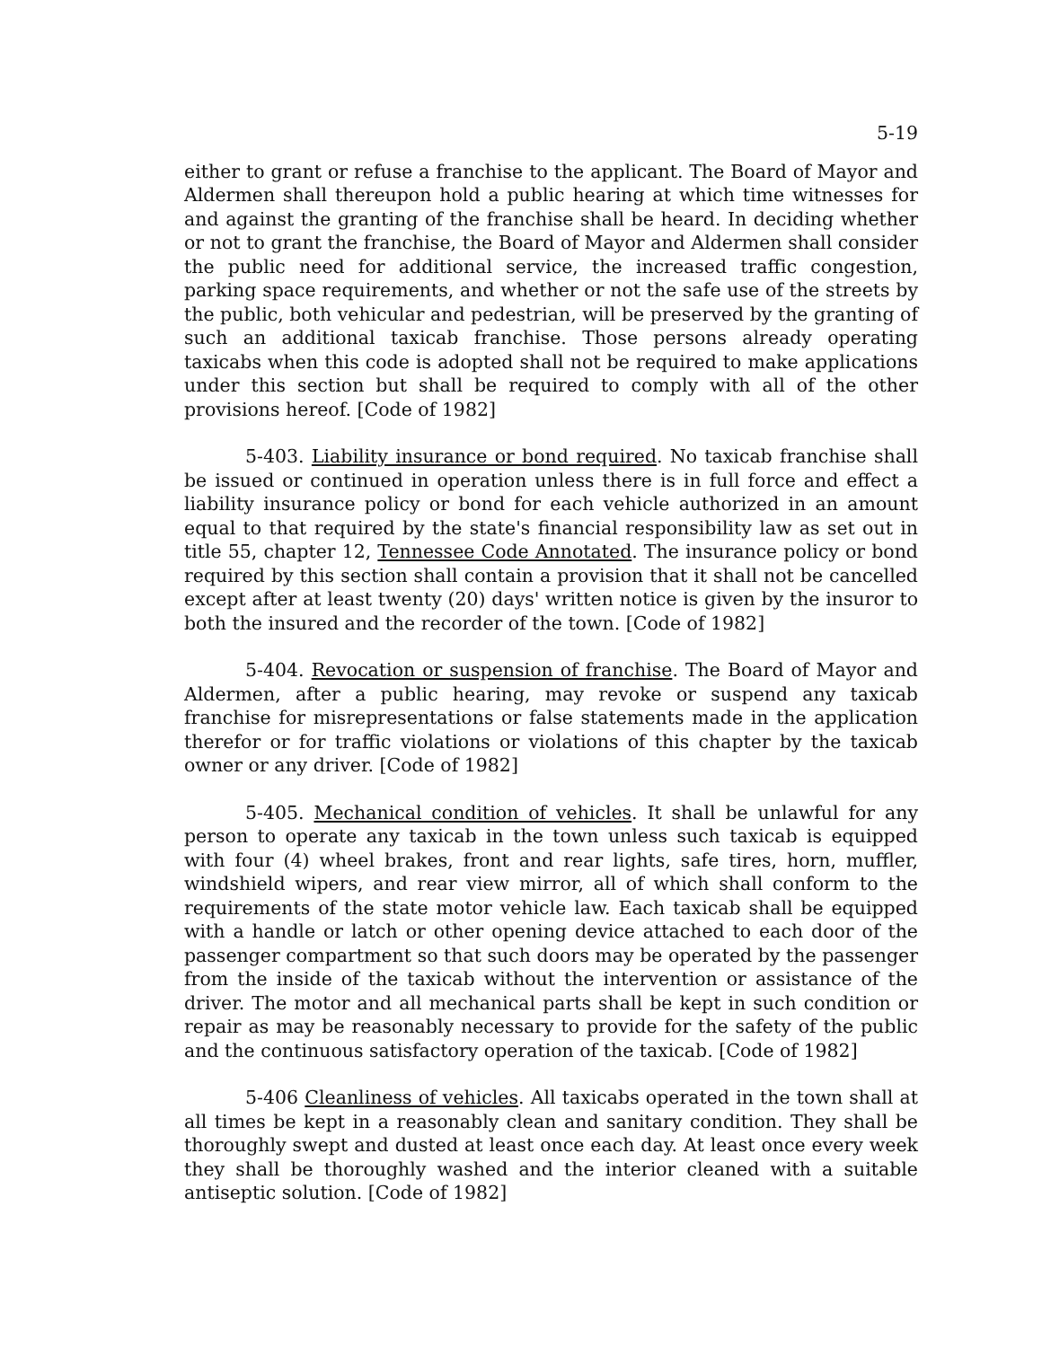5-19
either to grant or refuse a franchise to the applicant. The Board of Mayor and Aldermen shall thereupon hold a public hearing at which time witnesses for and against the granting of the franchise shall be heard. In deciding whether or not to grant the franchise, the Board of Mayor and Aldermen shall consider the public need for additional service, the increased traffic congestion, parking space requirements, and whether or not the safe use of the streets by the public, both vehicular and pedestrian, will be preserved by the granting of such an additional taxicab franchise. Those persons already operating taxicabs when this code is adopted shall not be required to make applications under this section but shall be required to comply with all of the other provisions hereof. [Code of 1982]
5-403. Liability insurance or bond required. No taxicab franchise shall be issued or continued in operation unless there is in full force and effect a liability insurance policy or bond for each vehicle authorized in an amount equal to that required by the state's financial responsibility law as set out in title 55, chapter 12, Tennessee Code Annotated. The insurance policy or bond required by this section shall contain a provision that it shall not be cancelled except after at least twenty (20) days' written notice is given by the insuror to both the insured and the recorder of the town. [Code of 1982]
5-404. Revocation or suspension of franchise. The Board of Mayor and Aldermen, after a public hearing, may revoke or suspend any taxicab franchise for misrepresentations or false statements made in the application therefor or for traffic violations or violations of this chapter by the taxicab owner or any driver. [Code of 1982]
5-405. Mechanical condition of vehicles. It shall be unlawful for any person to operate any taxicab in the town unless such taxicab is equipped with four (4) wheel brakes, front and rear lights, safe tires, horn, muffler, windshield wipers, and rear view mirror, all of which shall conform to the requirements of the state motor vehicle law. Each taxicab shall be equipped with a handle or latch or other opening device attached to each door of the passenger compartment so that such doors may be operated by the passenger from the inside of the taxicab without the intervention or assistance of the driver. The motor and all mechanical parts shall be kept in such condition or repair as may be reasonably necessary to provide for the safety of the public and the continuous satisfactory operation of the taxicab. [Code of 1982]
5-406 Cleanliness of vehicles. All taxicabs operated in the town shall at all times be kept in a reasonably clean and sanitary condition. They shall be thoroughly swept and dusted at least once each day. At least once every week they shall be thoroughly washed and the interior cleaned with a suitable antiseptic solution. [Code of 1982]